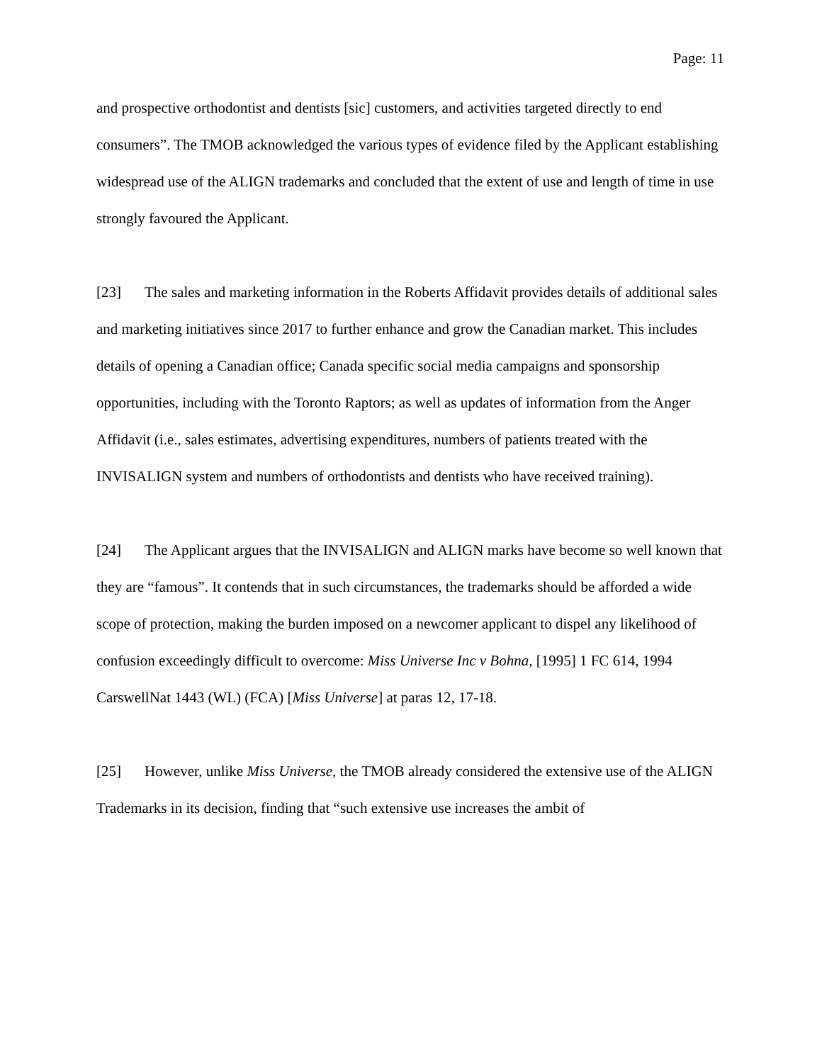Page: 11
and prospective orthodontist and dentists [sic] customers, and activities targeted directly to end consumers”. The TMOB acknowledged the various types of evidence filed by the Applicant establishing widespread use of the ALIGN trademarks and concluded that the extent of use and length of time in use strongly favoured the Applicant.
[23] The sales and marketing information in the Roberts Affidavit provides details of additional sales and marketing initiatives since 2017 to further enhance and grow the Canadian market. This includes details of opening a Canadian office; Canada specific social media campaigns and sponsorship opportunities, including with the Toronto Raptors; as well as updates of information from the Anger Affidavit (i.e., sales estimates, advertising expenditures, numbers of patients treated with the INVISALIGN system and numbers of orthodontists and dentists who have received training).
[24] The Applicant argues that the INVISALIGN and ALIGN marks have become so well known that they are “famous”. It contends that in such circumstances, the trademarks should be afforded a wide scope of protection, making the burden imposed on a newcomer applicant to dispel any likelihood of confusion exceedingly difficult to overcome: Miss Universe Inc v Bohna, [1995] 1 FC 614, 1994 CarswellNat 1443 (WL) (FCA) [Miss Universe] at paras 12, 17-18.
[25] However, unlike Miss Universe, the TMOB already considered the extensive use of the ALIGN Trademarks in its decision, finding that “such extensive use increases the ambit of